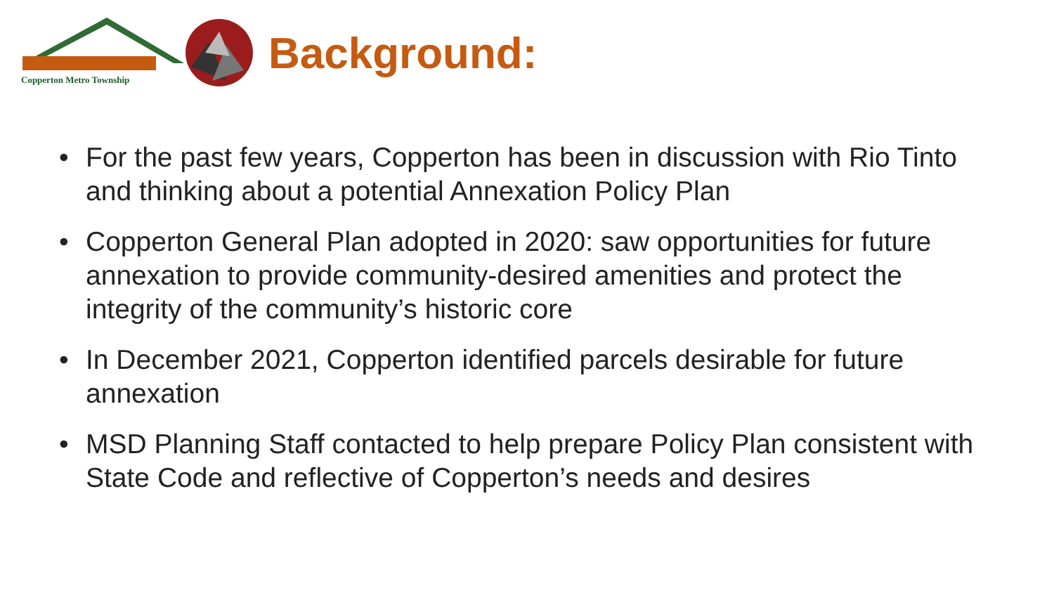Copperton Metro Township
Background:
• For the past few years, Copperton has been in discussion with Rio Tinto and thinking about a potential Annexation Policy Plan
• Copperton General Plan adopted in 2020: saw opportunities for future annexation to provide community-desired amenities and protect the integrity of the community’s historic core
• In December 2021, Copperton identified parcels desirable for future annexation
• MSD Planning Staff contacted to help prepare Policy Plan consistent with State Code and reflective of Copperton’s needs and desires